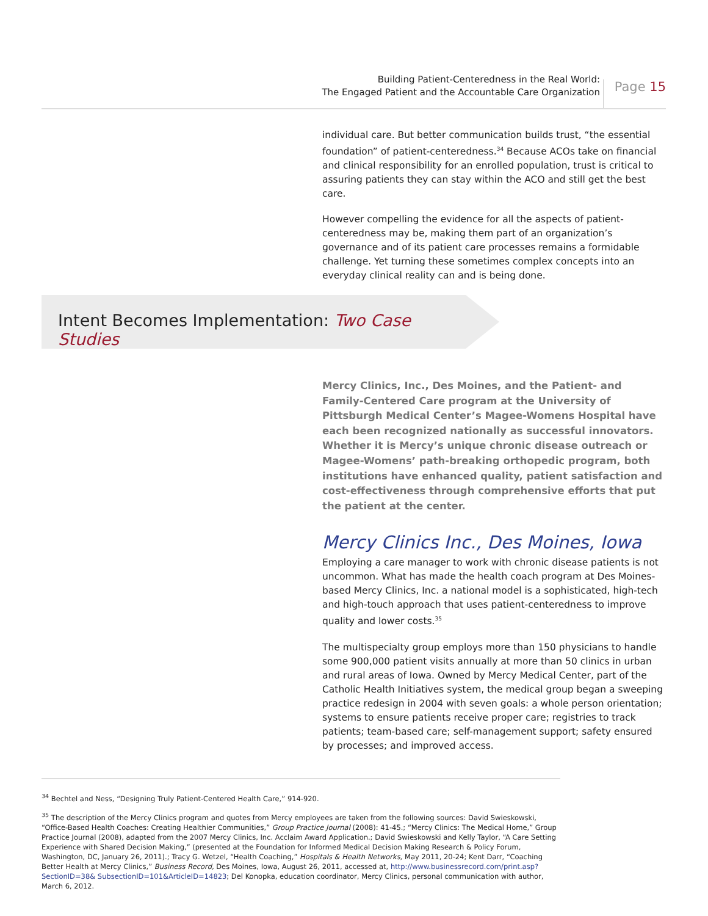Building Patient-Centeredness in the Real World:
The Engaged Patient and the Accountable Care Organization
Page 15
individual care. But better communication builds trust, “the essential foundation” of patient-centeredness.<sup>34</sup> Because ACOs take on financial and clinical responsibility for an enrolled population, trust is critical to assuring patients they can stay within the ACO and still get the best care.
However compelling the evidence for all the aspects of patient-centeredness may be, making them part of an organization’s governance and of its patient care processes remains a formidable challenge. Yet turning these sometimes complex concepts into an everyday clinical reality can and is being done.
Intent Becomes Implementation: Two Case Studies
Mercy Clinics, Inc., Des Moines, and the Patient- and Family-Centered Care program at the University of Pittsburgh Medical Center’s Magee-Womens Hospital have each been recognized nationally as successful innovators. Whether it is Mercy’s unique chronic disease outreach or Magee-Womens’ path-breaking orthopedic program, both institutions have enhanced quality, patient satisfaction and cost-effectiveness through comprehensive efforts that put the patient at the center.
Mercy Clinics Inc., Des Moines, Iowa
Employing a care manager to work with chronic disease patients is not uncommon. What has made the health coach program at Des Moines-based Mercy Clinics, Inc. a national model is a sophisticated, high-tech and high-touch approach that uses patient-centeredness to improve quality and lower costs.<sup>35</sup>
The multispecialty group employs more than 150 physicians to handle some 900,000 patient visits annually at more than 50 clinics in urban and rural areas of Iowa. Owned by Mercy Medical Center, part of the Catholic Health Initiatives system, the medical group began a sweeping practice redesign in 2004 with seven goals: a whole person orientation; systems to ensure patients receive proper care; registries to track patients; team-based care; self-management support; safety ensured by processes; and improved access.
<sup>34</sup> Bechtel and Ness, “Designing Truly Patient-Centered Health Care,” 914-920.
<sup>35</sup> The description of the Mercy Clinics program and quotes from Mercy employees are taken from the following sources: David Swieskowski, “Office-Based Health Coaches: Creating Healthier Communities,” Group Practice Journal (2008): 41-45.; “Mercy Clinics: The Medical Home,” Group Practice Journal (2008), adapted from the 2007 Mercy Clinics, Inc. Acclaim Award Application.; David Swieskowski and Kelly Taylor, “A Care Setting Experience with Shared Decision Making,” (presented at the Foundation for Informed Medical Decision Making Research & Policy Forum, Washington, DC, January 26, 2011).; Tracy G. Wetzel, “Health Coaching,” Hospitals & Health Networks, May 2011, 20-24; Kent Darr, “Coaching Better Health at Mercy Clinics,” Business Record, Des Moines, Iowa, August 26, 2011, accessed at, http://www.businessrecord.com/print.asp?SectionID=38& SubsectionID=101&ArticleID=14823; Del Konopka, education coordinator, Mercy Clinics, personal communication with author, March 6, 2012.